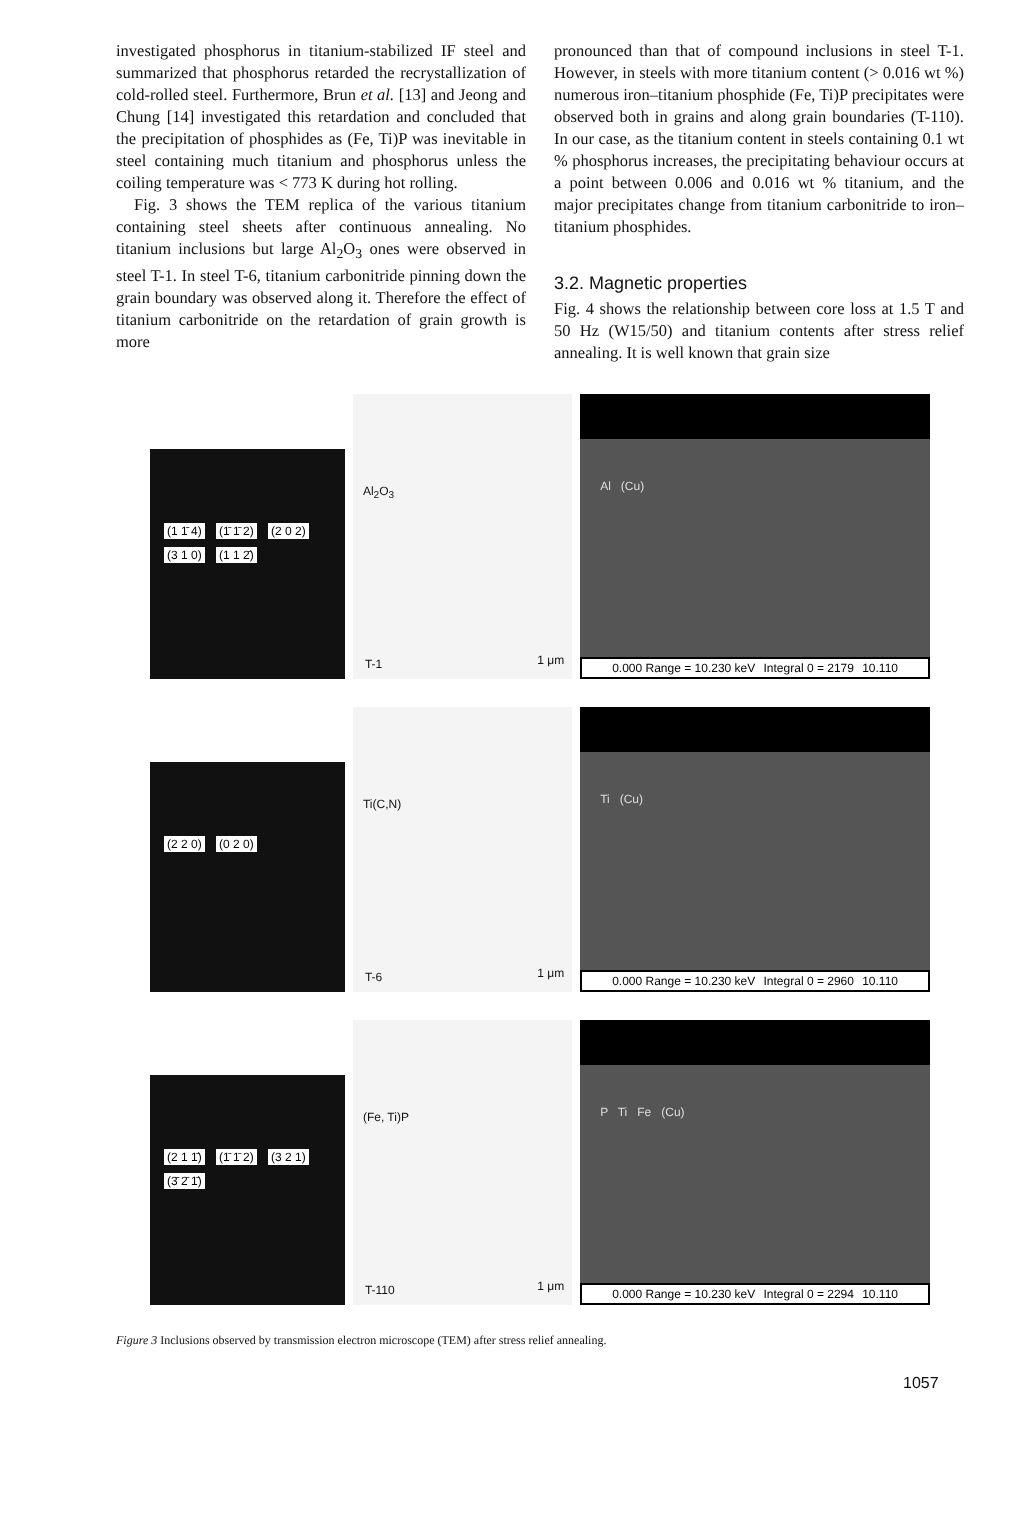investigated phosphorus in titanium-stabilized IF steel and summarized that phosphorus retarded the recrystallization of cold-rolled steel. Furthermore, Brun et al. [13] and Jeong and Chung [14] investigated this retardation and concluded that the precipitation of phosphides as (Fe, Ti)P was inevitable in steel containing much titanium and phosphorus unless the coiling temperature was < 773 K during hot rolling.
Fig. 3 shows the TEM replica of the various titanium containing steel sheets after continuous annealing. No titanium inclusions but large Al<sub>2</sub>O<sub>3</sub> ones were observed in steel T-1. In steel T-6, titanium carbonitride pinning down the grain boundary was observed along it. Therefore the effect of titanium carbonitride on the retardation of grain growth is more
pronounced than that of compound inclusions in steel T-1. However, in steels with more titanium content (> 0.016 wt %) numerous iron–titanium phosphide (Fe, Ti)P precipitates were observed both in grains and along grain boundaries (T-110). In our case, as the titanium content in steels containing 0.1 wt % phosphorus increases, the precipitating behaviour occurs at a point between 0.006 and 0.016 wt % titanium, and the major precipitates change from titanium carbonitride to iron–titanium phosphides.
3.2. Magnetic properties
Fig. 4 shows the relationship between core loss at 1.5 T and 50 Hz (W15/50) and titanium contents after stress relief annealing. It is well known that grain size
(1 1̄ 4) (1̄ 1̄ 2) (2 0 2) (3 1 0) (1 1 2̄)
Al<sub>2</sub>O<sub>3</sub>
T-1 1 μm
Al (Cu)
0.000 Range = 10.230 keV Integral 0 = 2179 10.110
(2 2 0) (0 2 0)
Ti(C,N)
T-6 1 μm
Ti (Cu)
0.000 Range = 10.230 keV Integral 0 = 2960 10.110
(2 1 1̄) (1̄ 1̄ 2) (3 2 1) (3̄ 2̄ 1̄)
(Fe, Ti)P
T-110 1 μm
P Ti Fe (Cu)
0.000 Range = 10.230 keV Integral 0 = 2294 10.110
Figure 3 Inclusions observed by transmission electron microscope (TEM) after stress relief annealing.
1057